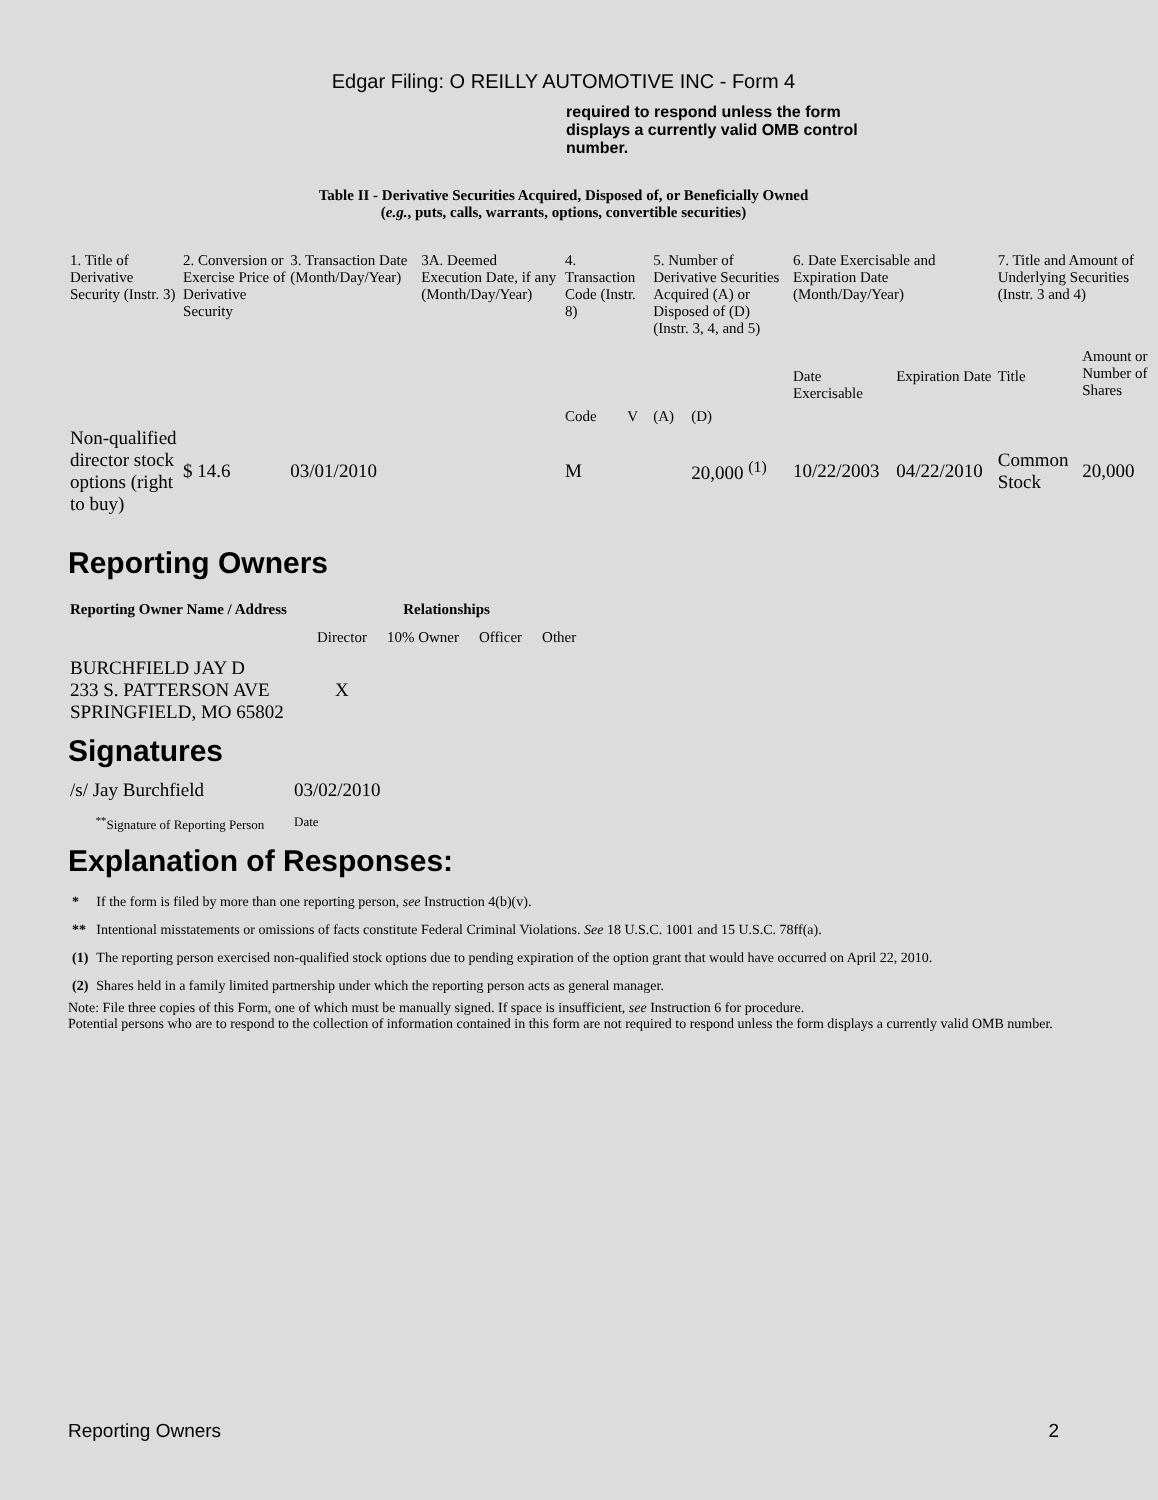Edgar Filing: O REILLY AUTOMOTIVE INC - Form 4
required to respond unless the form displays a currently valid OMB control number.
Table II - Derivative Securities Acquired, Disposed of, or Beneficially Owned
(e.g., puts, calls, warrants, options, convertible securities)
| 1. Title of Derivative Security (Instr. 3) | 2. Conversion or Exercise Price of Derivative Security | 3. Transaction Date (Month/Day/Year) | 3A. Deemed Execution Date, if any (Month/Day/Year) | 4. Transaction Code (Instr. 8) | | 5. Number of Derivative Securities Acquired (A) or Disposed of (D) (Instr. 3, 4, and 5) | | 6. Date Exercisable and Expiration Date (Month/Day/Year) | | 7. Title and Amount of Underlying Securities (Instr. 3 and 4) | |
| --- | --- | --- | --- | --- | --- | --- | --- | --- | --- | --- | --- |
| | | | | Code | V | (A) | (D) | Date Exercisable | Expiration Date | Title | Amount or Number of Shares |
| Non-qualified director stock options (right to buy) | $ 14.6 | 03/01/2010 | | M | | | 20,000 <sup>(1)</sup> | 10/22/2003 | 04/22/2010 | Common Stock | 20,000 |
Reporting Owners
| Reporting Owner Name / Address | Relationships | | | |
| --- | --- | --- | --- | --- |
| | Director | 10% Owner | Officer | Other |
| BURCHFIELD JAY D 233 S. PATTERSON AVE SPRINGFIELD, MO 65802 | X | | | |
Signatures
| /s/ Jay Burchfield | 03/02/2010 |
| <sup>**</sup> Signature of Reporting Person | Date |
Explanation of Responses:
| * | If the form is filed by more than one reporting person, see Instruction 4(b)(v). |
| ** | Intentional misstatements or omissions of facts constitute Federal Criminal Violations. See 18 U.S.C. 1001 and 15 U.S.C. 78ff(a). |
| (1) | The reporting person exercised non-qualified stock options due to pending expiration of the option grant that would have occurred on April 22, 2010. |
| (2) | Shares held in a family limited partnership under which the reporting person acts as general manager. |
Note: File three copies of this Form, one of which must be manually signed. If space is insufficient, see Instruction 6 for procedure.
Potential persons who are to respond to the collection of information contained in this form are not required to respond unless the form displays a currently valid OMB number.
Reporting Owners 2